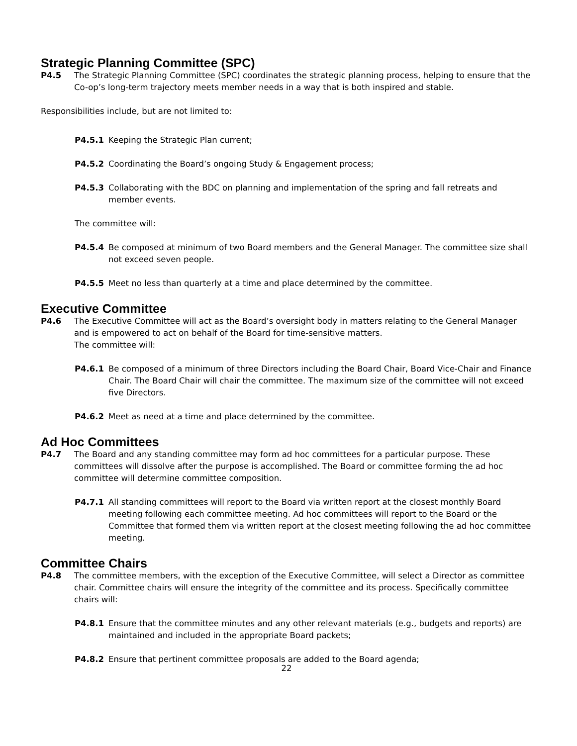Strategic Planning Committee (SPC)
P4.5 The Strategic Planning Committee (SPC) coordinates the strategic planning process, helping to ensure that the Co-op’s long-term trajectory meets member needs in a way that is both inspired and stable.
Responsibilities include, but are not limited to:
P4.5.1 Keeping the Strategic Plan current;
P4.5.2 Coordinating the Board’s ongoing Study & Engagement process;
P4.5.3 Collaborating with the BDC on planning and implementation of the spring and fall retreats and member events.
The committee will:
P4.5.4 Be composed at minimum of two Board members and the General Manager. The committee size shall not exceed seven people.
P4.5.5 Meet no less than quarterly at a time and place determined by the committee.
Executive Committee
P4.6 The Executive Committee will act as the Board’s oversight body in matters relating to the General Manager and is empowered to act on behalf of the Board for time-sensitive matters.
The committee will:
P4.6.1 Be composed of a minimum of three Directors including the Board Chair, Board Vice-Chair and Finance Chair. The Board Chair will chair the committee. The maximum size of the committee will not exceed five Directors.
P4.6.2 Meet as need at a time and place determined by the committee.
Ad Hoc Committees
P4.7 The Board and any standing committee may form ad hoc committees for a particular purpose. These committees will dissolve after the purpose is accomplished. The Board or committee forming the ad hoc committee will determine committee composition.
P4.7.1 All standing committees will report to the Board via written report at the closest monthly Board meeting following each committee meeting. Ad hoc committees will report to the Board or the Committee that formed them via written report at the closest meeting following the ad hoc committee meeting.
Committee Chairs
P4.8 The committee members, with the exception of the Executive Committee, will select a Director as committee chair. Committee chairs will ensure the integrity of the committee and its process. Specifically committee chairs will:
P4.8.1 Ensure that the committee minutes and any other relevant materials (e.g., budgets and reports) are maintained and included in the appropriate Board packets;
P4.8.2 Ensure that pertinent committee proposals are added to the Board agenda;
22